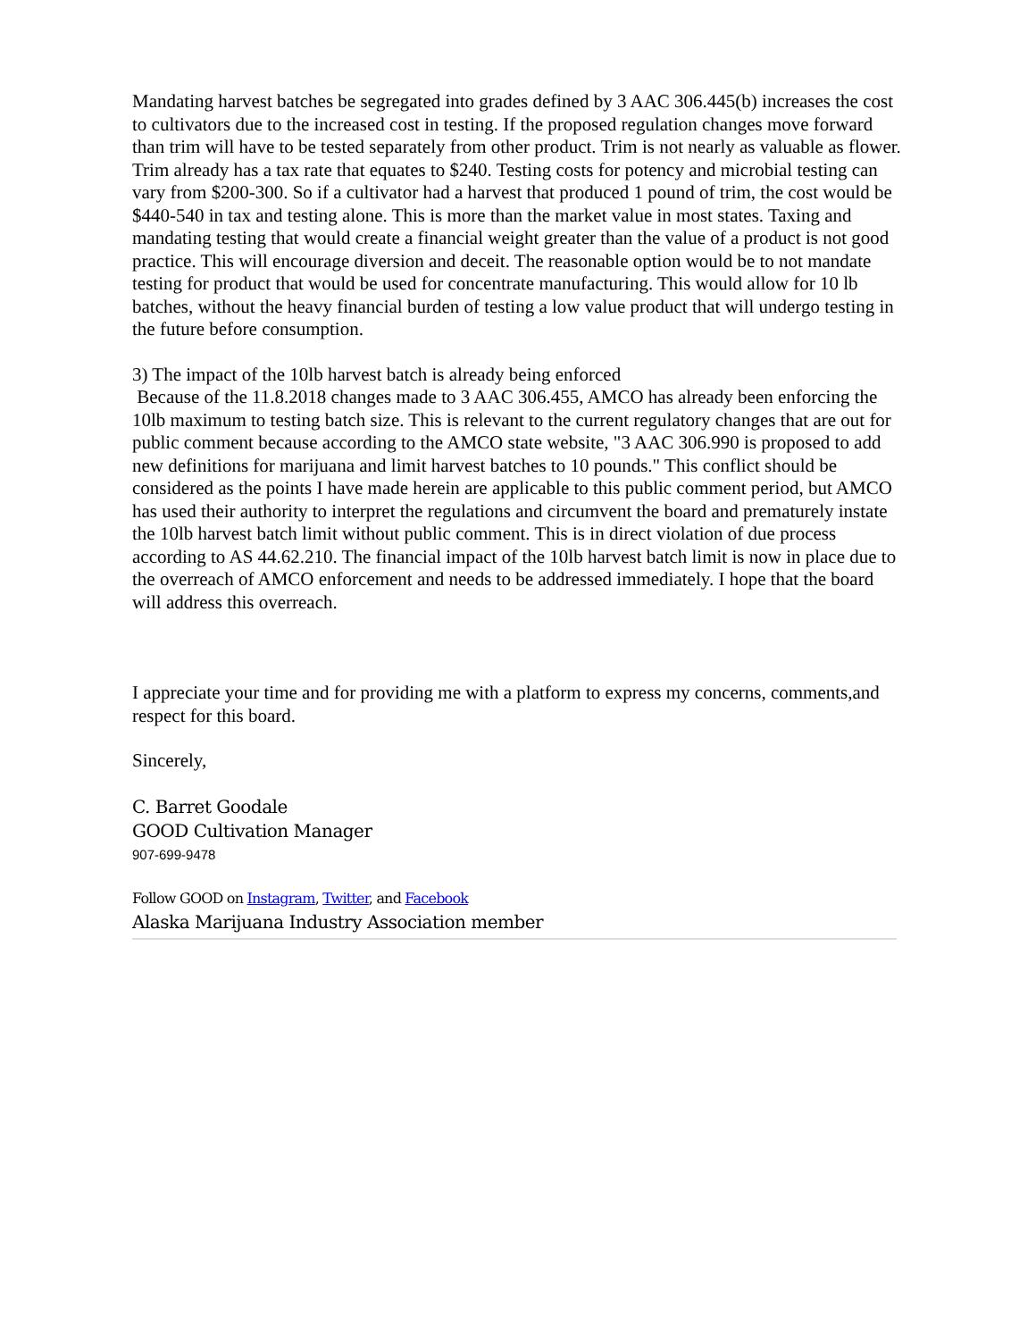Mandating harvest batches be segregated into grades defined by 3 AAC 306.445(b) increases the cost to cultivators due to the increased cost in testing. If the proposed regulation changes move forward than trim will have to be tested separately from other product. Trim is not nearly as valuable as flower. Trim already has a tax rate that equates to $240. Testing costs for potency and microbial testing can vary from $200-300. So if a cultivator had a harvest that produced 1 pound of trim, the cost would be $440-540 in tax and testing alone. This is more than the market value in most states. Taxing and mandating testing that would create a financial weight greater than the value of a product is not good practice. This will encourage diversion and deceit. The reasonable option would be to not mandate testing for product that would be used for concentrate manufacturing. This would allow for 10 lb batches, without the heavy financial burden of testing a low value product that will undergo testing in the future before consumption.
3) The impact of the 10lb harvest batch is already being enforced
Because of the 11.8.2018 changes made to 3 AAC 306.455, AMCO has already been enforcing the 10lb maximum to testing batch size. This is relevant to the current regulatory changes that are out for public comment because according to the AMCO state website, "3 AAC 306.990 is proposed to add new definitions for marijuana and limit harvest batches to 10 pounds." This conflict should be considered as the points I have made herein are applicable to this public comment period, but AMCO has used their authority to interpret the regulations and circumvent the board and prematurely instate the 10lb harvest batch limit without public comment. This is in direct violation of due process according to AS 44.62.210. The financial impact of the 10lb harvest batch limit is now in place due to the overreach of AMCO enforcement and needs to be addressed immediately. I hope that the board will address this overreach.
I appreciate your time and for providing me with a platform to express my concerns, comments,and respect for this board.
Sincerely,
C. Barret Goodale
GOOD Cultivation Manager
907-699-9478
Follow GOOD on Instagram, Twitter, and Facebook
Alaska Marijuana Industry Association member